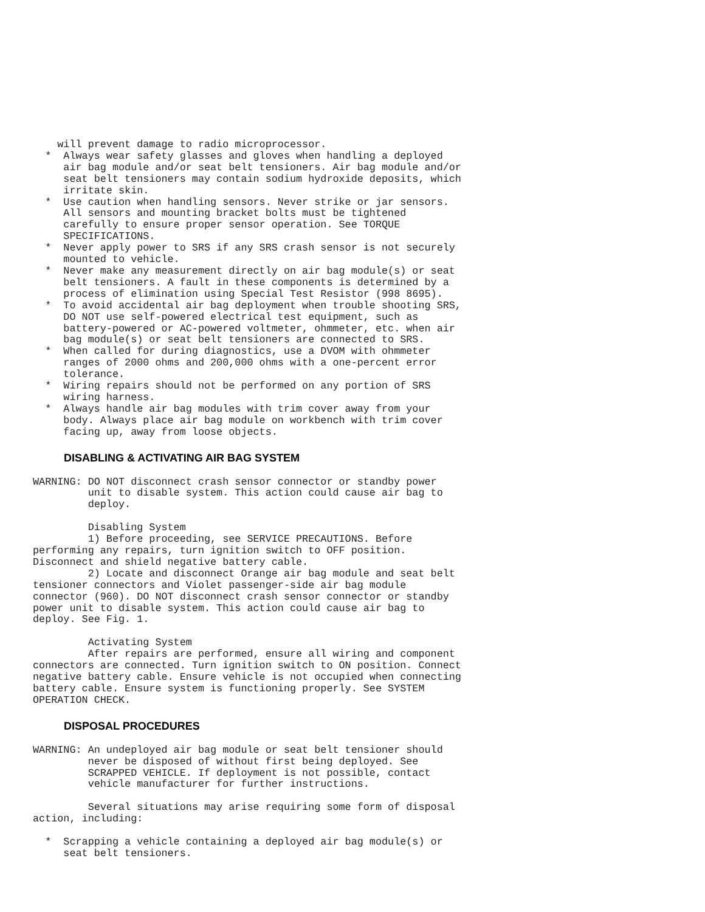will prevent damage to radio microprocessor.
  *  Always wear safety glasses and gloves when handling a deployed
     air bag module and/or seat belt tensioners. Air bag module and/or
     seat belt tensioners may contain sodium hydroxide deposits, which
     irritate skin.
  *  Use caution when handling sensors. Never strike or jar sensors.
     All sensors and mounting bracket bolts must be tightened
     carefully to ensure proper sensor operation. See TORQUE
     SPECIFICATIONS.
  *  Never apply power to SRS if any SRS crash sensor is not securely
     mounted to vehicle.
  *  Never make any measurement directly on air bag module(s) or seat
     belt tensioners. A fault in these components is determined by a
     process of elimination using Special Test Resistor (998 8695).
  *  To avoid accidental air bag deployment when trouble shooting SRS,
     DO NOT use self-powered electrical test equipment, such as
     battery-powered or AC-powered voltmeter, ohmmeter, etc. when air
     bag module(s) or seat belt tensioners are connected to SRS.
  *  When called for during diagnostics, use a DVOM with ohmmeter
     ranges of 2000 ohms and 200,000 ohms with a one-percent error
     tolerance.
  *  Wiring repairs should not be performed on any portion of SRS
     wiring harness.
  *  Always handle air bag modules with trim cover away from your
     body. Always place air bag module on workbench with trim cover
     facing up, away from loose objects.
DISABLING & ACTIVATING AIR BAG SYSTEM
WARNING: DO NOT disconnect crash sensor connector or standby power
         unit to disable system. This action could cause air bag to
         deploy.

         Disabling System
         1) Before proceeding, see SERVICE PRECAUTIONS. Before
performing any repairs, turn ignition switch to OFF position.
Disconnect and shield negative battery cable.
         2) Locate and disconnect Orange air bag module and seat belt
tensioner connectors and Violet passenger-side air bag module
connector (960). DO NOT disconnect crash sensor connector or standby
power unit to disable system. This action could cause air bag to
deploy. See Fig. 1.

         Activating System
         After repairs are performed, ensure all wiring and component
connectors are connected. Turn ignition switch to ON position. Connect
negative battery cable. Ensure vehicle is not occupied when connecting
battery cable. Ensure system is functioning properly. See SYSTEM
OPERATION CHECK.
DISPOSAL PROCEDURES
WARNING: An undeployed air bag module or seat belt tensioner should
         never be disposed of without first being deployed. See
         SCRAPPED VEHICLE. If deployment is not possible, contact
         vehicle manufacturer for further instructions.

         Several situations may arise requiring some form of disposal
action, including:

  *  Scrapping a vehicle containing a deployed air bag module(s) or
     seat belt tensioners.